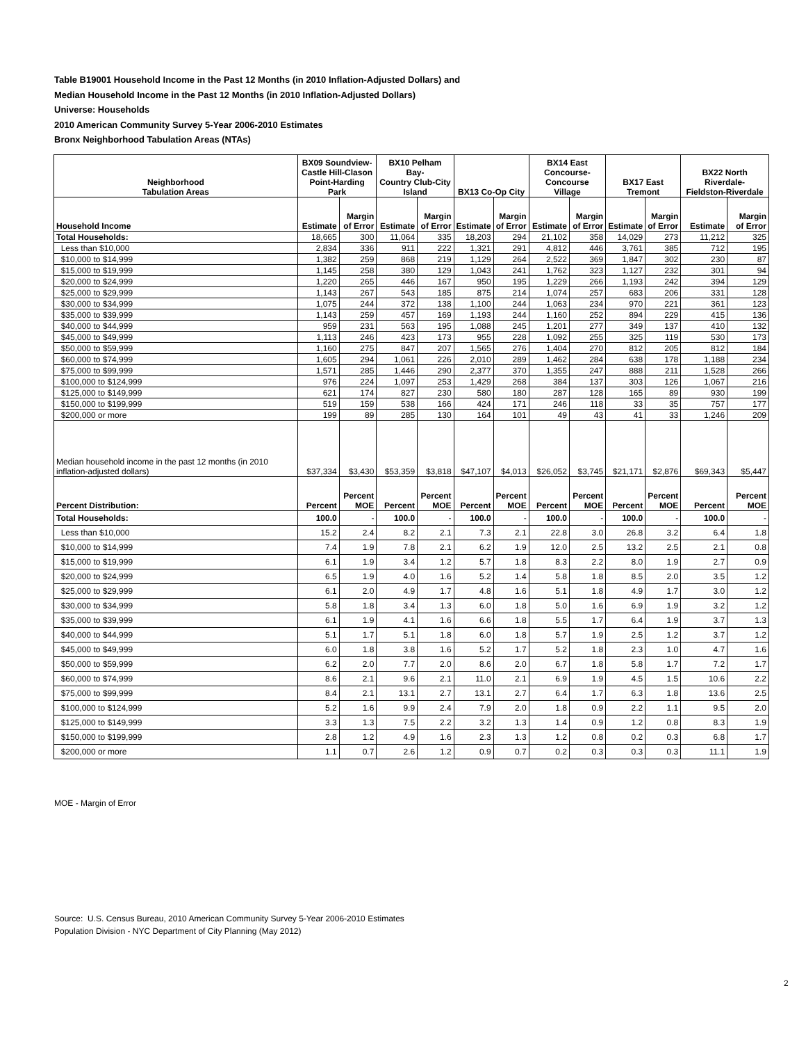Table B19001 Household Income in the Past 12 Months (in 2010 Inflation-Adjusted Dollars) and
Median Household Income in the Past 12 Months (in 2010 Inflation-Adjusted Dollars)
Universe: Households
2010 American Community Survey 5-Year 2006-2010 Estimates
Bronx Neighborhood Tabulation Areas (NTAs)
| Neighborhood Tabulation Areas | BX09 Soundview- Castle Hill-Clason Point-Harding Park | | BX10 Pelham Bay- Country Club-City Island | | BX13 Co-Op City | | BX14 East Concourse- Concourse Village | | BX17 East Tremont | | BX22 North Riverdale- Fieldston-Riverdale | |
| --- | --- | --- | --- | --- | --- | --- | --- | --- | --- | --- | --- | --- |
| Household Income | Estimate | Margin of Error | Estimate | Margin of Error | Estimate | Margin of Error | Estimate | Margin of Error | Estimate | Margin of Error | Estimate | Margin of Error |
| Total Households: | 18,665 | 300 | 11,064 | 335 | 18,203 | 294 | 21,102 | 358 | 14,029 | 273 | 11,212 | 325 |
| Less than $10,000 | 2,834 | 336 | 911 | 222 | 1,321 | 291 | 4,812 | 446 | 3,761 | 385 | 712 | 195 |
| $10,000 to $14,999 | 1,382 | 259 | 868 | 219 | 1,129 | 264 | 2,522 | 369 | 1,847 | 302 | 230 | 87 |
| $15,000 to $19,999 | 1,145 | 258 | 380 | 129 | 1,043 | 241 | 1,762 | 323 | 1,127 | 232 | 301 | 94 |
| $20,000 to $24,999 | 1,220 | 265 | 446 | 167 | 950 | 195 | 1,229 | 266 | 1,193 | 242 | 394 | 129 |
| $25,000 to $29,999 | 1,143 | 267 | 543 | 185 | 875 | 214 | 1,074 | 257 | 683 | 206 | 331 | 128 |
| $30,000 to $34,999 | 1,075 | 244 | 372 | 138 | 1,100 | 244 | 1,063 | 234 | 970 | 221 | 361 | 123 |
| $35,000 to $39,999 | 1,143 | 259 | 457 | 169 | 1,193 | 244 | 1,160 | 252 | 894 | 229 | 415 | 136 |
| $40,000 to $44,999 | 959 | 231 | 563 | 195 | 1,088 | 245 | 1,201 | 277 | 349 | 137 | 410 | 132 |
| $45,000 to $49,999 | 1,113 | 246 | 423 | 173 | 955 | 228 | 1,092 | 255 | 325 | 119 | 530 | 173 |
| $50,000 to $59,999 | 1,160 | 275 | 847 | 207 | 1,565 | 276 | 1,404 | 270 | 812 | 205 | 812 | 184 |
| $60,000 to $74,999 | 1,605 | 294 | 1,061 | 226 | 2,010 | 289 | 1,462 | 284 | 638 | 178 | 1,188 | 234 |
| $75,000 to $99,999 | 1,571 | 285 | 1,446 | 290 | 2,377 | 370 | 1,355 | 247 | 888 | 211 | 1,528 | 266 |
| $100,000 to $124,999 | 976 | 224 | 1,097 | 253 | 1,429 | 268 | 384 | 137 | 303 | 126 | 1,067 | 216 |
| $125,000 to $149,999 | 621 | 174 | 827 | 230 | 580 | 180 | 287 | 128 | 165 | 89 | 930 | 199 |
| $150,000 to $199,999 | 519 | 159 | 538 | 166 | 424 | 171 | 246 | 118 | 33 | 35 | 757 | 177 |
| $200,000 or more | 199 | 89 | 285 | 130 | 164 | 101 | 49 | 43 | 41 | 33 | 1,246 | 209 |
| Median household income in the past 12 months (in 2010 inflation-adjusted dollars) | $37,334 | $3,430 | $53,359 | $3,818 | $47,107 | $4,013 | $26,052 | $3,745 | $21,171 | $2,876 | $69,343 | $5,447 |
| Percent Distribution: | Percent | Percent MOE | Percent | Percent MOE | Percent | Percent MOE | Percent | Percent MOE | Percent | Percent MOE | Percent | Percent MOE |
| Total Households: | 100.0 | - | 100.0 | - | 100.0 | - | 100.0 | - | 100.0 | - | 100.0 | - |
| Less than $10,000 | 15.2 | 2.4 | 8.2 | 2.1 | 7.3 | 2.1 | 22.8 | 3.0 | 26.8 | 3.2 | 6.4 | 1.8 |
| $10,000 to $14,999 | 7.4 | 1.9 | 7.8 | 2.1 | 6.2 | 1.9 | 12.0 | 2.5 | 13.2 | 2.5 | 2.1 | 0.8 |
| $15,000 to $19,999 | 6.1 | 1.9 | 3.4 | 1.2 | 5.7 | 1.8 | 8.3 | 2.2 | 8.0 | 1.9 | 2.7 | 0.9 |
| $20,000 to $24,999 | 6.5 | 1.9 | 4.0 | 1.6 | 5.2 | 1.4 | 5.8 | 1.8 | 8.5 | 2.0 | 3.5 | 1.2 |
| $25,000 to $29,999 | 6.1 | 2.0 | 4.9 | 1.7 | 4.8 | 1.6 | 5.1 | 1.8 | 4.9 | 1.7 | 3.0 | 1.2 |
| $30,000 to $34,999 | 5.8 | 1.8 | 3.4 | 1.3 | 6.0 | 1.8 | 5.0 | 1.6 | 6.9 | 1.9 | 3.2 | 1.2 |
| $35,000 to $39,999 | 6.1 | 1.9 | 4.1 | 1.6 | 6.6 | 1.8 | 5.5 | 1.7 | 6.4 | 1.9 | 3.7 | 1.3 |
| $40,000 to $44,999 | 5.1 | 1.7 | 5.1 | 1.8 | 6.0 | 1.8 | 5.7 | 1.9 | 2.5 | 1.2 | 3.7 | 1.2 |
| $45,000 to $49,999 | 6.0 | 1.8 | 3.8 | 1.6 | 5.2 | 1.7 | 5.2 | 1.8 | 2.3 | 1.0 | 4.7 | 1.6 |
| $50,000 to $59,999 | 6.2 | 2.0 | 7.7 | 2.0 | 8.6 | 2.0 | 6.7 | 1.8 | 5.8 | 1.7 | 7.2 | 1.7 |
| $60,000 to $74,999 | 8.6 | 2.1 | 9.6 | 2.1 | 11.0 | 2.1 | 6.9 | 1.9 | 4.5 | 1.5 | 10.6 | 2.2 |
| $75,000 to $99,999 | 8.4 | 2.1 | 13.1 | 2.7 | 13.1 | 2.7 | 6.4 | 1.7 | 6.3 | 1.8 | 13.6 | 2.5 |
| $100,000 to $124,999 | 5.2 | 1.6 | 9.9 | 2.4 | 7.9 | 2.0 | 1.8 | 0.9 | 2.2 | 1.1 | 9.5 | 2.0 |
| $125,000 to $149,999 | 3.3 | 1.3 | 7.5 | 2.2 | 3.2 | 1.3 | 1.4 | 0.9 | 1.2 | 0.8 | 8.3 | 1.9 |
| $150,000 to $199,999 | 2.8 | 1.2 | 4.9 | 1.6 | 2.3 | 1.3 | 1.2 | 0.8 | 0.2 | 0.3 | 6.8 | 1.7 |
| $200,000 or more | 1.1 | 0.7 | 2.6 | 1.2 | 0.9 | 0.7 | 0.2 | 0.3 | 0.3 | 0.3 | 11.1 | 1.9 |
MOE - Margin of Error
Source: U.S. Census Bureau, 2010 American Community Survey 5-Year 2006-2010 Estimates
Population Division - NYC Department of City Planning (May 2012)
2